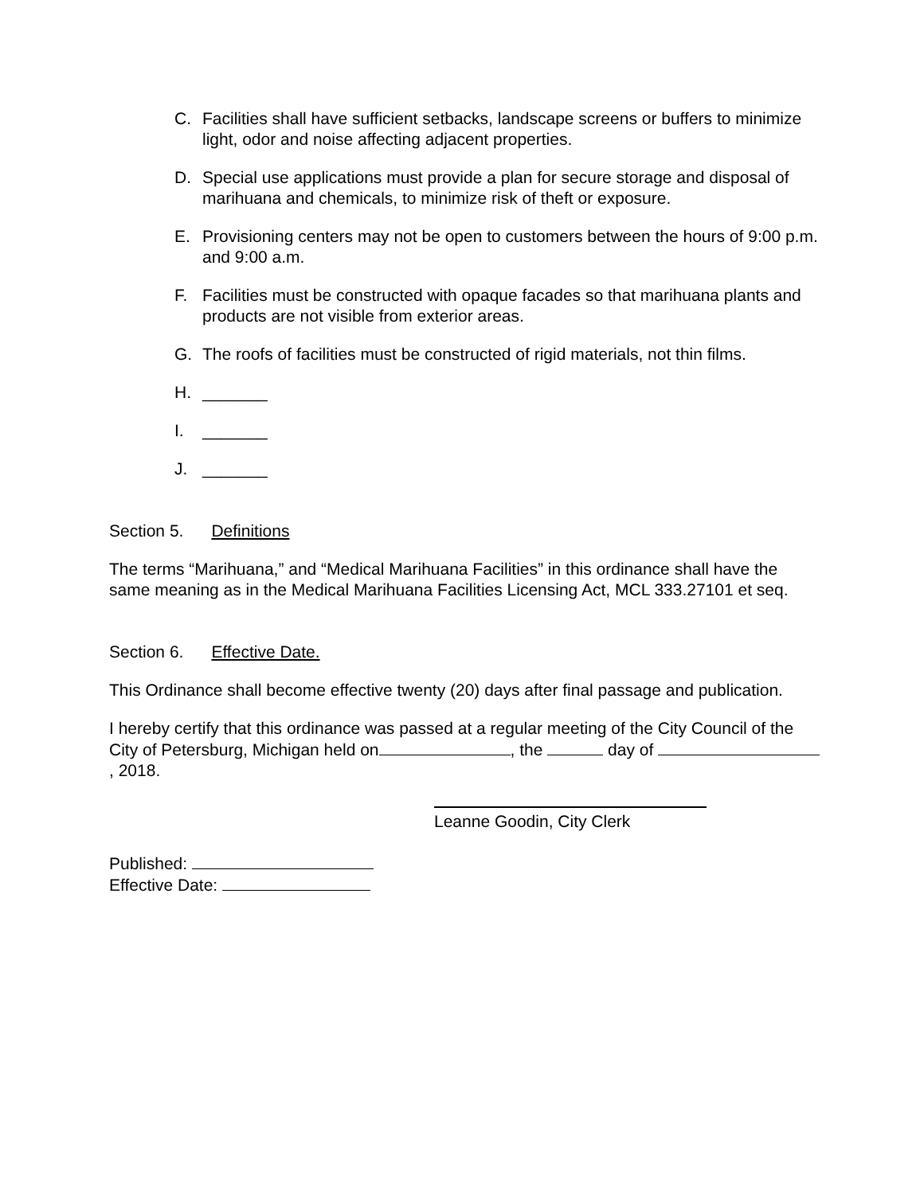C. Facilities shall have sufficient setbacks, landscape screens or buffers to minimize light, odor and noise affecting adjacent properties.
D. Special use applications must provide a plan for secure storage and disposal of marihuana and chemicals, to minimize risk of theft or exposure.
E. Provisioning centers may not be open to customers between the hours of 9:00 p.m. and 9:00 a.m.
F. Facilities must be constructed with opaque facades so that marihuana plants and products are not visible from exterior areas.
G. The roofs of facilities must be constructed of rigid materials, not thin films.
H. _______
I. _______
J. _______
Section 5. Definitions
The terms “Marihuana,” and “Medical Marihuana Facilities” in this ordinance shall have the same meaning as in the Medical Marihuana Facilities Licensing Act, MCL 333.27101 et seq.
Section 6. Effective Date.
This Ordinance shall become effective twenty (20) days after final passage and publication.
I hereby certify that this ordinance was passed at a regular meeting of the City Council of the City of Petersburg, Michigan held on , the day of , 2018.
Leanne Goodin, City Clerk
Published:
Effective Date: